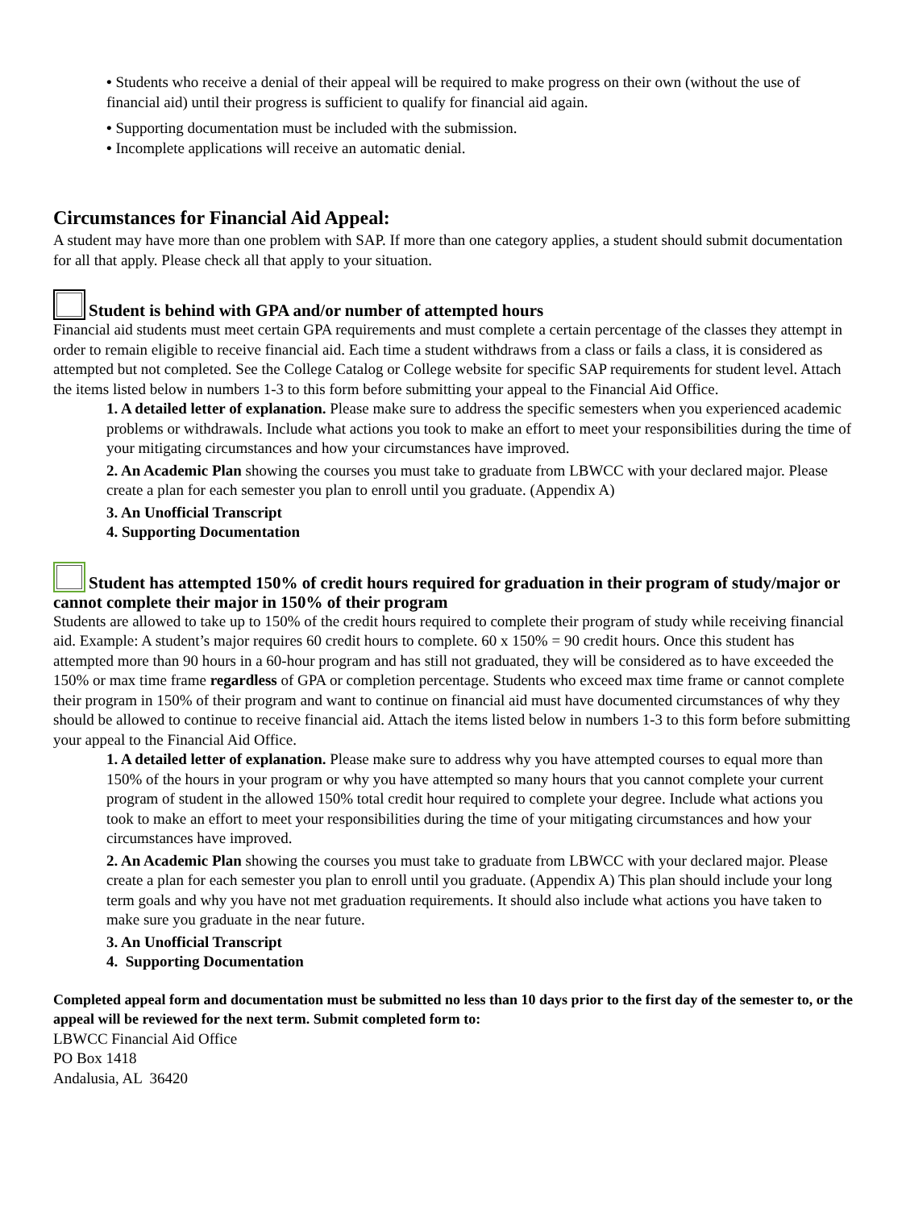• Students who receive a denial of their appeal will be required to make progress on their own (without the use of financial aid) until their progress is sufficient to qualify for financial aid again.
• Supporting documentation must be included with the submission.
• Incomplete applications will receive an automatic denial.
Circumstances for Financial Aid Appeal:
A student may have more than one problem with SAP. If more than one category applies, a student should submit documentation for all that apply. Please check all that apply to your situation.
Student is behind with GPA and/or number of attempted hours
Financial aid students must meet certain GPA requirements and must complete a certain percentage of the classes they attempt in order to remain eligible to receive financial aid. Each time a student withdraws from a class or fails a class, it is considered as attempted but not completed. See the College Catalog or College website for specific SAP requirements for student level. Attach the items listed below in numbers 1-3 to this form before submitting your appeal to the Financial Aid Office.
1. A detailed letter of explanation. Please make sure to address the specific semesters when you experienced academic problems or withdrawals. Include what actions you took to make an effort to meet your responsibilities during the time of your mitigating circumstances and how your circumstances have improved.
2. An Academic Plan showing the courses you must take to graduate from LBWCC with your declared major. Please create a plan for each semester you plan to enroll until you graduate. (Appendix A)
3. An Unofficial Transcript
4. Supporting Documentation
Student has attempted 150% of credit hours required for graduation in their program of study/major or cannot complete their major in 150% of their program
Students are allowed to take up to 150% of the credit hours required to complete their program of study while receiving financial aid. Example: A student’s major requires 60 credit hours to complete. 60 x 150% = 90 credit hours. Once this student has attempted more than 90 hours in a 60-hour program and has still not graduated, they will be considered as to have exceeded the 150% or max time frame regardless of GPA or completion percentage. Students who exceed max time frame or cannot complete their program in 150% of their program and want to continue on financial aid must have documented circumstances of why they should be allowed to continue to receive financial aid. Attach the items listed below in numbers 1-3 to this form before submitting your appeal to the Financial Aid Office.
1. A detailed letter of explanation. Please make sure to address why you have attempted courses to equal more than 150% of the hours in your program or why you have attempted so many hours that you cannot complete your current program of student in the allowed 150% total credit hour required to complete your degree. Include what actions you took to make an effort to meet your responsibilities during the time of your mitigating circumstances and how your circumstances have improved.
2. An Academic Plan showing the courses you must take to graduate from LBWCC with your declared major. Please create a plan for each semester you plan to enroll until you graduate. (Appendix A) This plan should include your long term goals and why you have not met graduation requirements. It should also include what actions you have taken to make sure you graduate in the near future.
3. An Unofficial Transcript
4. Supporting Documentation
Completed appeal form and documentation must be submitted no less than 10 days prior to the first day of the semester to, or the appeal will be reviewed for the next term. Submit completed form to:
LBWCC Financial Aid Office
PO Box 1418
Andalusia, AL 36420